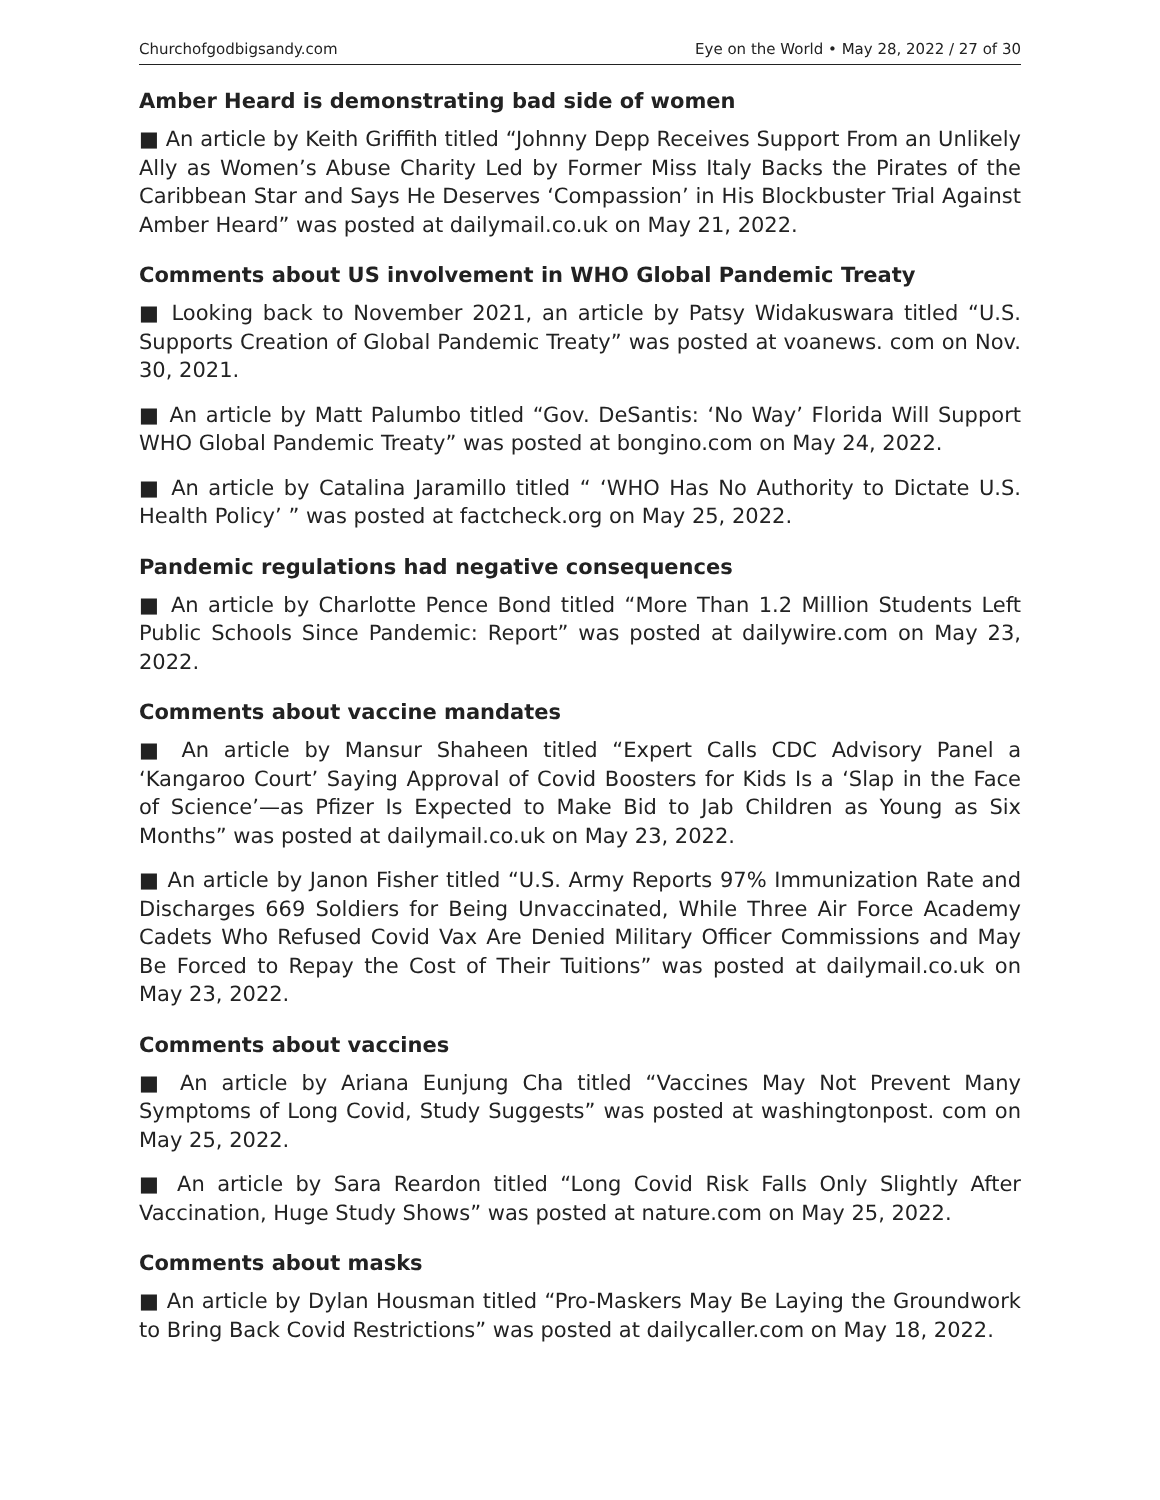Churchofgodbigsandy.com Eye on the World • May 28, 2022 / 27 of 30
Amber Heard is demonstrating bad side of women
■ An article by Keith Griffith titled “Johnny Depp Receives Support From an Unlikely Ally as Women’s Abuse Charity Led by Former Miss Italy Backs the Pirates of the Caribbean Star and Says He Deserves ‘Compassion’ in His Blockbuster Trial Against Amber Heard” was posted at dailymail.co.uk on May 21, 2022.
Comments about US involvement in WHO Global Pandemic Treaty
■ Looking back to November 2021, an article by Patsy Widakuswara titled “U.S. Supports Creation of Global Pandemic Treaty” was posted at voanews. com on Nov. 30, 2021.
■ An article by Matt Palumbo titled “Gov. DeSantis: ‘No Way’ Florida Will Support WHO Global Pandemic Treaty” was posted at bongino.com on May 24, 2022.
■ An article by Catalina Jaramillo titled “ ‘WHO Has No Authority to Dictate U.S. Health Policy’ ” was posted at factcheck.org on May 25, 2022.
Pandemic regulations had negative consequences
■ An article by Charlotte Pence Bond titled “More Than 1.2 Million Students Left Public Schools Since Pandemic: Report” was posted at dailywire.com on May 23, 2022.
Comments about vaccine mandates
■ An article by Mansur Shaheen titled “Expert Calls CDC Advisory Panel a ‘Kangaroo Court’ Saying Approval of Covid Boosters for Kids Is a ‘Slap in the Face of Science’—as Pfizer Is Expected to Make Bid to Jab Children as Young as Six Months” was posted at dailymail.co.uk on May 23, 2022.
■ An article by Janon Fisher titled “U.S. Army Reports 97% Immunization Rate and Discharges 669 Soldiers for Being Unvaccinated, While Three Air Force Academy Cadets Who Refused Covid Vax Are Denied Military Officer Commissions and May Be Forced to Repay the Cost of Their Tuitions” was posted at dailymail.co.uk on May 23, 2022.
Comments about vaccines
■ An article by Ariana Eunjung Cha titled “Vaccines May Not Prevent Many Symptoms of Long Covid, Study Suggests” was posted at washingtonpost. com on May 25, 2022.
■ An article by Sara Reardon titled “Long Covid Risk Falls Only Slightly After Vaccination, Huge Study Shows” was posted at nature.com on May 25, 2022.
Comments about masks
■ An article by Dylan Housman titled “Pro-Maskers May Be Laying the Groundwork to Bring Back Covid Restrictions” was posted at dailycaller.com on May 18, 2022.